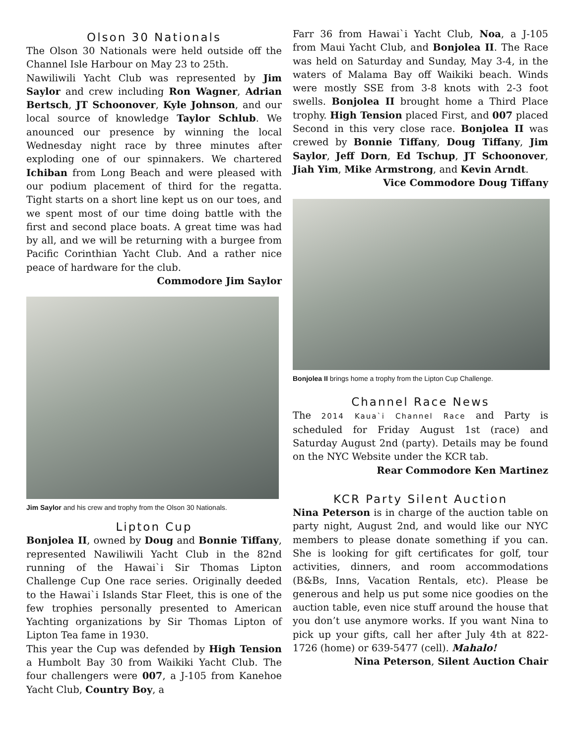Olson 30 Nationals
The Olson 30 Nationals were held outside off the Channel Isle Harbour on May 23 to 25th.
Nawiliwili Yacht Club was represented by Jim Saylor and crew including Ron Wagner, Adrian Bertsch, JT Schoonover, Kyle Johnson, and our local source of knowledge Taylor Schlub. We anounced our presence by winning the local Wednesday night race by three minutes after exploding one of our spinnakers. We chartered Ichiban from Long Beach and were pleased with our podium placement of third for the regatta. Tight starts on a short line kept us on our toes, and we spent most of our time doing battle with the first and second place boats. A great time was had by all, and we will be returning with a burgee from Pacific Corinthian Yacht Club. And a rather nice peace of hardware for the club.
Commodore Jim Saylor
Jim Saylor and his crew and trophy from the Olson 30 Nationals.
Lipton Cup
Bonjolea II, owned by Doug and Bonnie Tiffany, represented Nawiliwili Yacht Club in the 82nd running of the Hawai`i Sir Thomas Lipton Challenge Cup One race series. Originally deeded to the Hawai`i Islands Star Fleet, this is one of the few trophies personally presented to American Yachting organizations by Sir Thomas Lipton of Lipton Tea fame in 1930.
This year the Cup was defended by High Tension a Humbolt Bay 30 from Waikiki Yacht Club. The four challengers were 007, a J-105 from Kanehoe Yacht Club, Country Boy, a
Farr 36 from Hawai`i Yacht Club, Noa, a J-105 from Maui Yacht Club, and Bonjolea II. The Race was held on Saturday and Sunday, May 3-4, in the waters of Malama Bay off Waikiki beach. Winds were mostly SSE from 3-8 knots with 2-3 foot swells. Bonjolea II brought home a Third Place trophy. High Tension placed First, and 007 placed Second in this very close race. Bonjolea II was crewed by Bonnie Tiffany, Doug Tiffany, Jim Saylor, Jeff Dorn, Ed Tschup, JT Schoonover, Jiah Yim, Mike Armstrong, and Kevin Arndt.
Vice Commodore Doug Tiffany
Bonjolea II brings home a trophy from the Lipton Cup Challenge.
Channel Race News
The 2014 Kaua`i Channel Race and Party is scheduled for Friday August 1st (race) and Saturday August 2nd (party). Details may be found on the NYC Website under the KCR tab.
Rear Commodore Ken Martinez
KCR Party Silent Auction
Nina Peterson is in charge of the auction table on party night, August 2nd, and would like our NYC members to please donate something if you can. She is looking for gift certificates for golf, tour activities, dinners, and room accommodations (B&Bs, Inns, Vacation Rentals, etc). Please be generous and help us put some nice goodies on the auction table, even nice stuff around the house that you don’t use anymore works. If you want Nina to pick up your gifts, call her after July 4th at 822-1726 (home) or 639-5477 (cell). Mahalo!
Nina Peterson, Silent Auction Chair